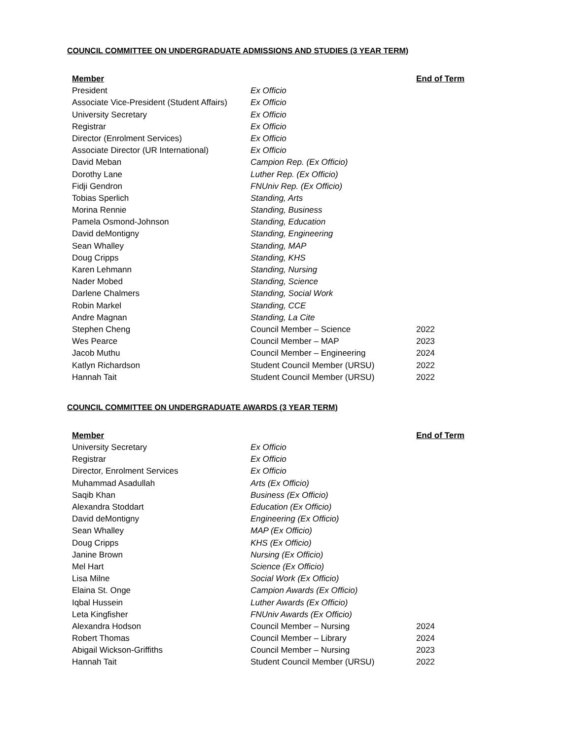COUNCIL COMMITTEE ON UNDERGRADUATE ADMISSIONS AND STUDIES (3 YEAR TERM)
| Member | | End of Term |
| --- | --- | --- |
| President | Ex Officio | |
| Associate Vice-President (Student Affairs) | Ex Officio | |
| University Secretary | Ex Officio | |
| Registrar | Ex Officio | |
| Director (Enrolment Services) | Ex Officio | |
| Associate Director (UR International) | Ex Officio | |
| David Meban | Campion Rep. (Ex Officio) | |
| Dorothy Lane | Luther Rep. (Ex Officio) | |
| Fidji Gendron | FNUniv Rep. (Ex Officio) | |
| Tobias Sperlich | Standing, Arts | |
| Morina Rennie | Standing, Business | |
| Pamela Osmond-Johnson | Standing, Education | |
| David deMontigny | Standing, Engineering | |
| Sean Whalley | Standing, MAP | |
| Doug Cripps | Standing, KHS | |
| Karen Lehmann | Standing, Nursing | |
| Nader Mobed | Standing, Science | |
| Darlene Chalmers | Standing, Social Work | |
| Robin Markel | Standing, CCE | |
| Andre Magnan | Standing, La Cite | |
| Stephen Cheng | Council Member – Science | 2022 |
| Wes Pearce | Council Member – MAP | 2023 |
| Jacob Muthu | Council Member – Engineering | 2024 |
| Katlyn Richardson | Student Council Member (URSU) | 2022 |
| Hannah Tait | Student Council Member (URSU) | 2022 |
COUNCIL COMMITTEE ON UNDERGRADUATE AWARDS (3 YEAR TERM)
| Member | | End of Term |
| --- | --- | --- |
| University Secretary | Ex Officio | |
| Registrar | Ex Officio | |
| Director, Enrolment Services | Ex Officio | |
| Muhammad Asadullah | Arts (Ex Officio) | |
| Saqib Khan | Business (Ex Officio) | |
| Alexandra Stoddart | Education (Ex Officio) | |
| David deMontigny | Engineering (Ex Officio) | |
| Sean Whalley | MAP (Ex Officio) | |
| Doug Cripps | KHS (Ex Officio) | |
| Janine Brown | Nursing (Ex Officio) | |
| Mel Hart | Science (Ex Officio) | |
| Lisa Milne | Social Work (Ex Officio) | |
| Elaina St. Onge | Campion Awards (Ex Officio) | |
| Iqbal Hussein | Luther Awards (Ex Officio) | |
| Leta Kingfisher | FNUniv Awards (Ex Officio) | |
| Alexandra Hodson | Council Member – Nursing | 2024 |
| Robert Thomas | Council Member – Library | 2024 |
| Abigail Wickson-Griffiths | Council Member – Nursing | 2023 |
| Hannah Tait | Student Council Member (URSU) | 2022 |